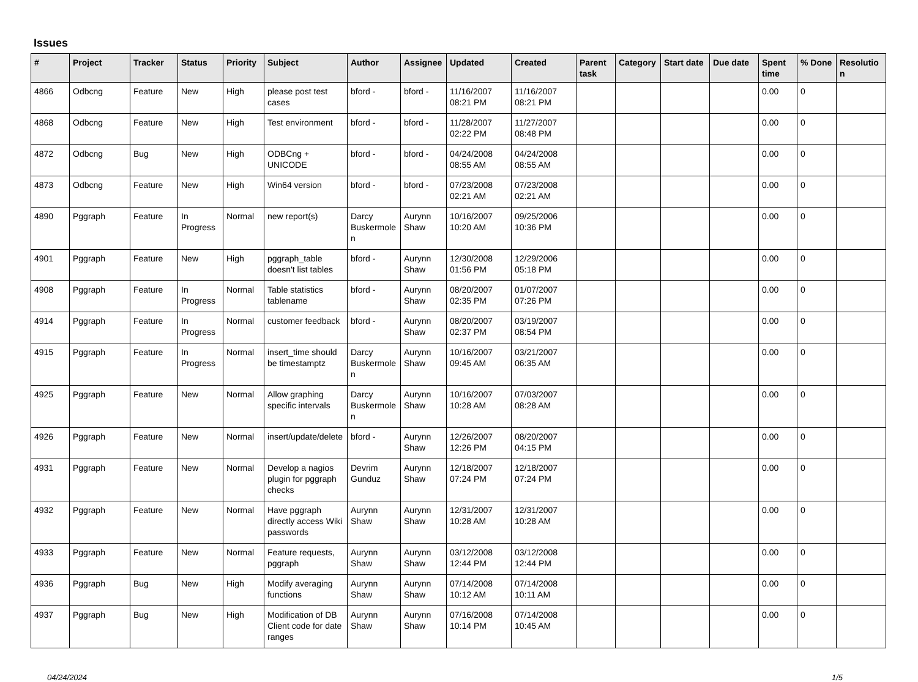Issues
| # | Project | Tracker | Status | Priority | Subject | Author | Assignee | Updated | Created | Parent task | Category | Start date | Due date | Spent time | % Done | Resolution |
| --- | --- | --- | --- | --- | --- | --- | --- | --- | --- | --- | --- | --- | --- | --- | --- | --- |
| 4866 | Odbcng | Feature | New | High | please post test cases | bford - | bford - | 11/16/2007 08:21 PM | 11/16/2007 08:21 PM | | | | | 0.00 | 0 | |
| 4868 | Odbcng | Feature | New | High | Test environment | bford - | bford - | 11/28/2007 02:22 PM | 11/27/2007 08:48 PM | | | | | 0.00 | 0 | |
| 4872 | Odbcng | Bug | New | High | ODBCng + UNICODE | bford - | bford - | 04/24/2008 08:55 AM | 04/24/2008 08:55 AM | | | | | 0.00 | 0 | |
| 4873 | Odbcng | Feature | New | High | Win64 version | bford - | bford - | 07/23/2008 02:21 AM | 07/23/2008 02:21 AM | | | | | 0.00 | 0 | |
| 4890 | Pggraph | Feature | In Progress | Normal | new report(s) | Darcy Buskermolen | Aurynn Shaw | 10/16/2007 10:20 AM | 09/25/2006 10:36 PM | | | | | 0.00 | 0 | |
| 4901 | Pggraph | Feature | New | High | pggraph_table doesn't list tables | bford - | Aurynn Shaw | 12/30/2008 01:56 PM | 12/29/2006 05:18 PM | | | | | 0.00 | 0 | |
| 4908 | Pggraph | Feature | In Progress | Normal | Table statistics tablename | bford - | Aurynn Shaw | 08/20/2007 02:35 PM | 01/07/2007 07:26 PM | | | | | 0.00 | 0 | |
| 4914 | Pggraph | Feature | In Progress | Normal | customer feedback | bford - | Aurynn Shaw | 08/20/2007 02:37 PM | 03/19/2007 08:54 PM | | | | | 0.00 | 0 | |
| 4915 | Pggraph | Feature | In Progress | Normal | insert_time should be timestamptz | Darcy Buskermolen | Aurynn Shaw | 10/16/2007 09:45 AM | 03/21/2007 06:35 AM | | | | | 0.00 | 0 | |
| 4925 | Pggraph | Feature | New | Normal | Allow graphing specific intervals | Darcy Buskermolen | Aurynn Shaw | 10/16/2007 10:28 AM | 07/03/2007 08:28 AM | | | | | 0.00 | 0 | |
| 4926 | Pggraph | Feature | New | Normal | insert/update/delete | bford - | Aurynn Shaw | 12/26/2007 12:26 PM | 08/20/2007 04:15 PM | | | | | 0.00 | 0 | |
| 4931 | Pggraph | Feature | New | Normal | Develop a nagios plugin for pggraph checks | Devrim Gunduz | Aurynn Shaw | 12/18/2007 07:24 PM | 12/18/2007 07:24 PM | | | | | 0.00 | 0 | |
| 4932 | Pggraph | Feature | New | Normal | Have pggraph directly access Wiki passwords | Aurynn Shaw | Aurynn Shaw | 12/31/2007 10:28 AM | 12/31/2007 10:28 AM | | | | | 0.00 | 0 | |
| 4933 | Pggraph | Feature | New | Normal | Feature requests, pggraph | Aurynn Shaw | Aurynn Shaw | 03/12/2008 12:44 PM | 03/12/2008 12:44 PM | | | | | 0.00 | 0 | |
| 4936 | Pggraph | Bug | New | High | Modify averaging functions | Aurynn Shaw | Aurynn Shaw | 07/14/2008 10:12 AM | 07/14/2008 10:11 AM | | | | | 0.00 | 0 | |
| 4937 | Pggraph | Bug | New | High | Modification of DB Client code for date ranges | Aurynn Shaw | Aurynn Shaw | 07/16/2008 10:14 PM | 07/14/2008 10:45 AM | | | | | 0.00 | 0 | |
04/24/2024 1/5